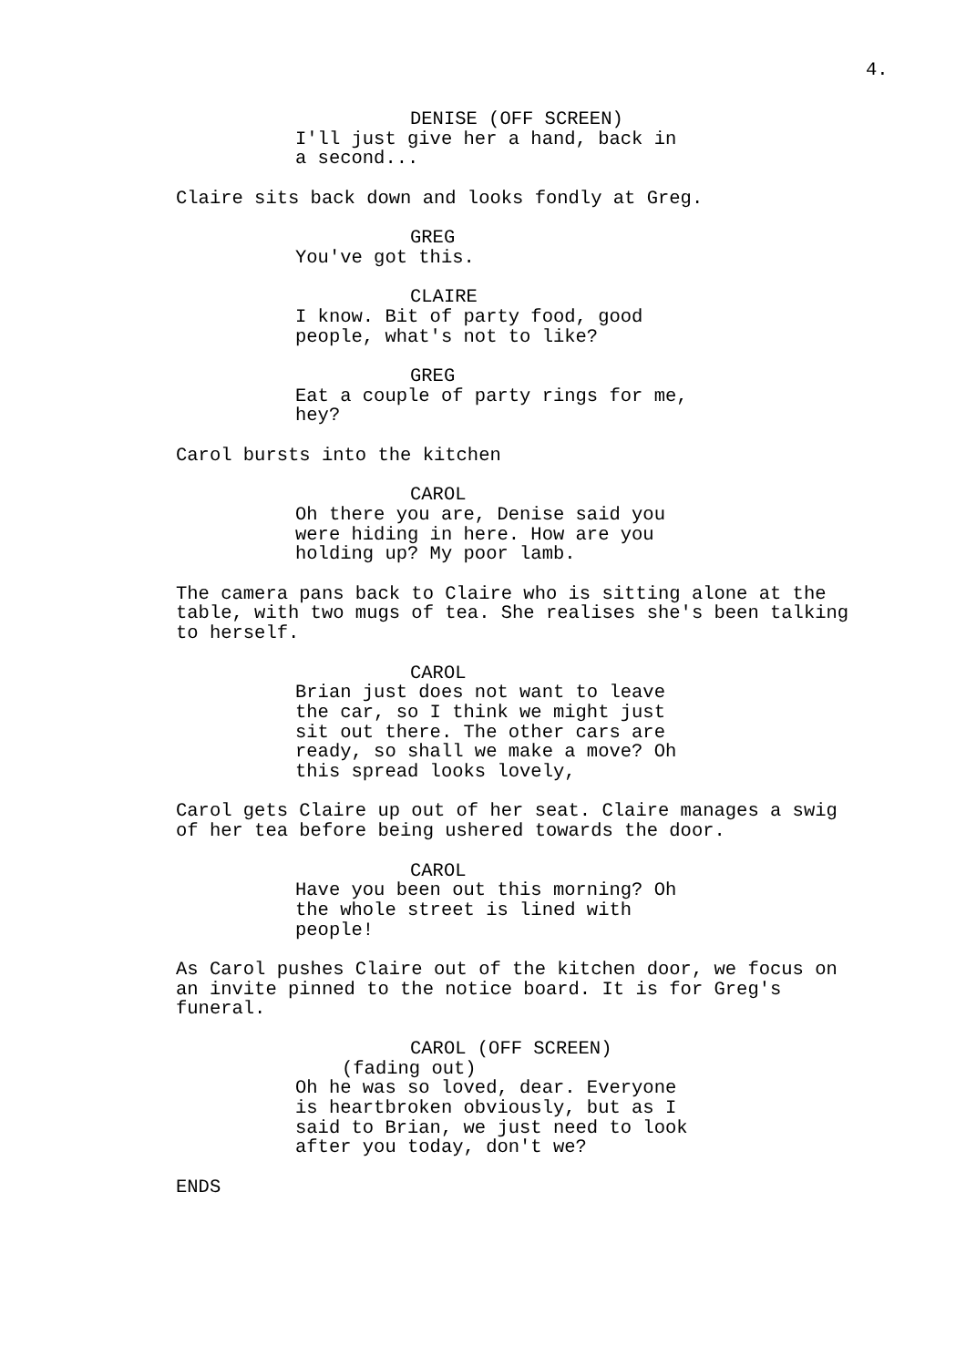4.
DENISE (OFF SCREEN)
I'll just give her a hand, back in a second...
Claire sits back down and looks fondly at Greg.
GREG
You've got this.
CLAIRE
I know. Bit of party food, good people, what's not to like?
GREG
Eat a couple of party rings for me, hey?
Carol bursts into the kitchen
CAROL
Oh there you are, Denise said you were hiding in here. How are you holding up? My poor lamb.
The camera pans back to Claire who is sitting alone at the table, with two mugs of tea. She realises she's been talking to herself.
CAROL
Brian just does not want to leave the car, so I think we might just sit out there. The other cars are ready, so shall we make a move? Oh this spread looks lovely,
Carol gets Claire up out of her seat. Claire manages a swig of her tea before being ushered towards the door.
CAROL
Have you been out this morning? Oh the whole street is lined with people!
As Carol pushes Claire out of the kitchen door, we focus on an invite pinned to the notice board. It is for Greg's funeral.
CAROL (OFF SCREEN)
(fading out)
Oh he was so loved, dear. Everyone is heartbroken obviously, but as I said to Brian, we just need to look after you today, don't we?
ENDS